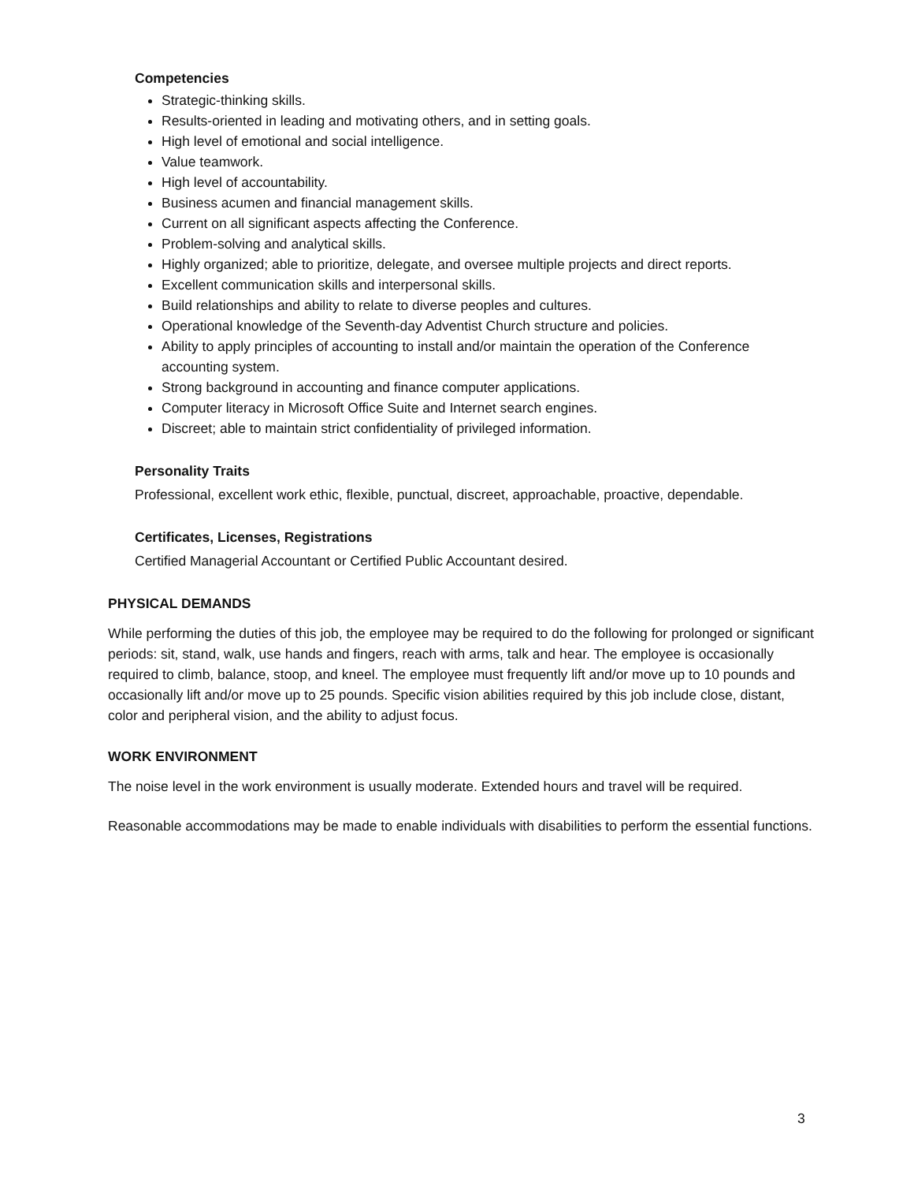Competencies
Strategic-thinking skills.
Results-oriented in leading and motivating others, and in setting goals.
High level of emotional and social intelligence.
Value teamwork.
High level of accountability.
Business acumen and financial management skills.
Current on all significant aspects affecting the Conference.
Problem-solving and analytical skills.
Highly organized; able to prioritize, delegate, and oversee multiple projects and direct reports.
Excellent communication skills and interpersonal skills.
Build relationships and ability to relate to diverse peoples and cultures.
Operational knowledge of the Seventh-day Adventist Church structure and policies.
Ability to apply principles of accounting to install and/or maintain the operation of the Conference accounting system.
Strong background in accounting and finance computer applications.
Computer literacy in Microsoft Office Suite and Internet search engines.
Discreet; able to maintain strict confidentiality of privileged information.
Personality Traits
Professional, excellent work ethic, flexible, punctual, discreet, approachable, proactive, dependable.
Certificates, Licenses, Registrations
Certified Managerial Accountant or Certified Public Accountant desired.
PHYSICAL DEMANDS
While performing the duties of this job, the employee may be required to do the following for prolonged or significant periods: sit, stand, walk, use hands and fingers, reach with arms, talk and hear. The employee is occasionally required to climb, balance, stoop, and kneel. The employee must frequently lift and/or move up to 10 pounds and occasionally lift and/or move up to 25 pounds. Specific vision abilities required by this job include close, distant, color and peripheral vision, and the ability to adjust focus.
WORK ENVIRONMENT
The noise level in the work environment is usually moderate. Extended hours and travel will be required.
Reasonable accommodations may be made to enable individuals with disabilities to perform the essential functions.
3